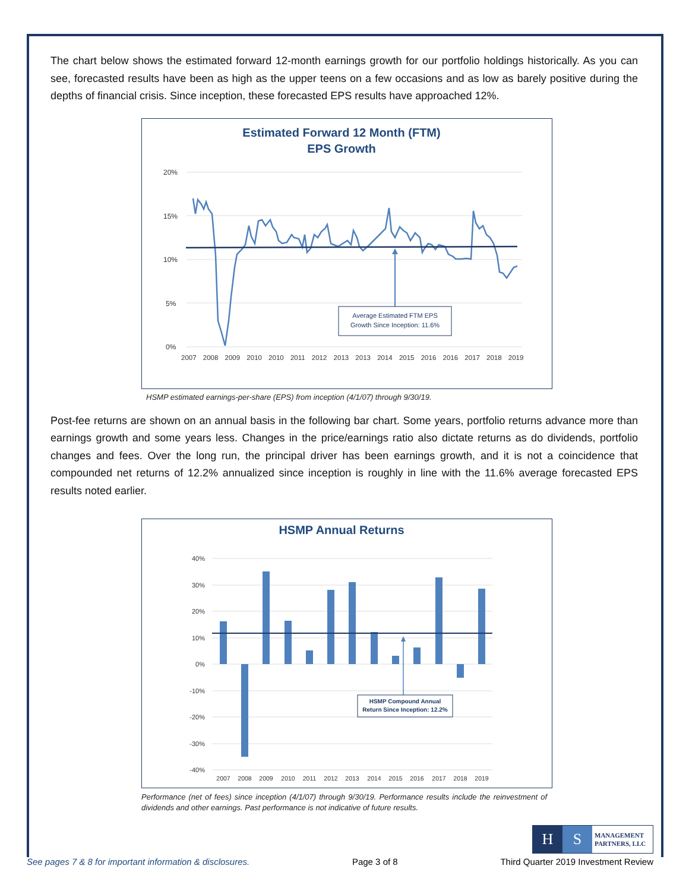The chart below shows the estimated forward 12-month earnings growth for our portfolio holdings historically. As you can see, forecasted results have been as high as the upper teens on a few occasions and as low as barely positive during the depths of financial crisis. Since inception, these forecasted EPS results have approached 12%.
Estimated Forward 12 Month (FTM)
EPS Growth
20%
15%
10%
5%
0%
Average Estimated FTM EPS
Growth Since Inception: 11.6%
2007 2008 2009 2010 2010 2011 2012 2013 2013 2014 2015 2016 2016 2017 2018 2019
HSMP estimated earnings-per-share (EPS) from inception (4/1/07) through 9/30/19.
Post-fee returns are shown on an annual basis in the following bar chart. Some years, portfolio returns advance more than earnings growth and some years less. Changes in the price/earnings ratio also dictate returns as do dividends, portfolio changes and fees. Over the long run, the principal driver has been earnings growth, and it is not a coincidence that compounded net returns of 12.2% annualized since inception is roughly in line with the 11.6% average forecasted EPS results noted earlier.
HSMP Annual Returns
40%
30%
20%
10%
0%
-10%
-20%
-30%
-40%
HSMP Compound Annual
Return Since Inception: 12.2%
2007
2008
2009
2010
2011
2012
2013
2014
2015
2016
2017
2018
2019
Performance (net of fees) since inception (4/1/07) through 9/30/19. Performance results include the reinvestment of dividends and other earnings. Past performance is not indicative of future results.
H S
MANAGEMENT
PARTNERS, LLC
See pages 7 & 8 for important information & disclosures. Page 3 of 8 Third Quarter 2019 Investment Review